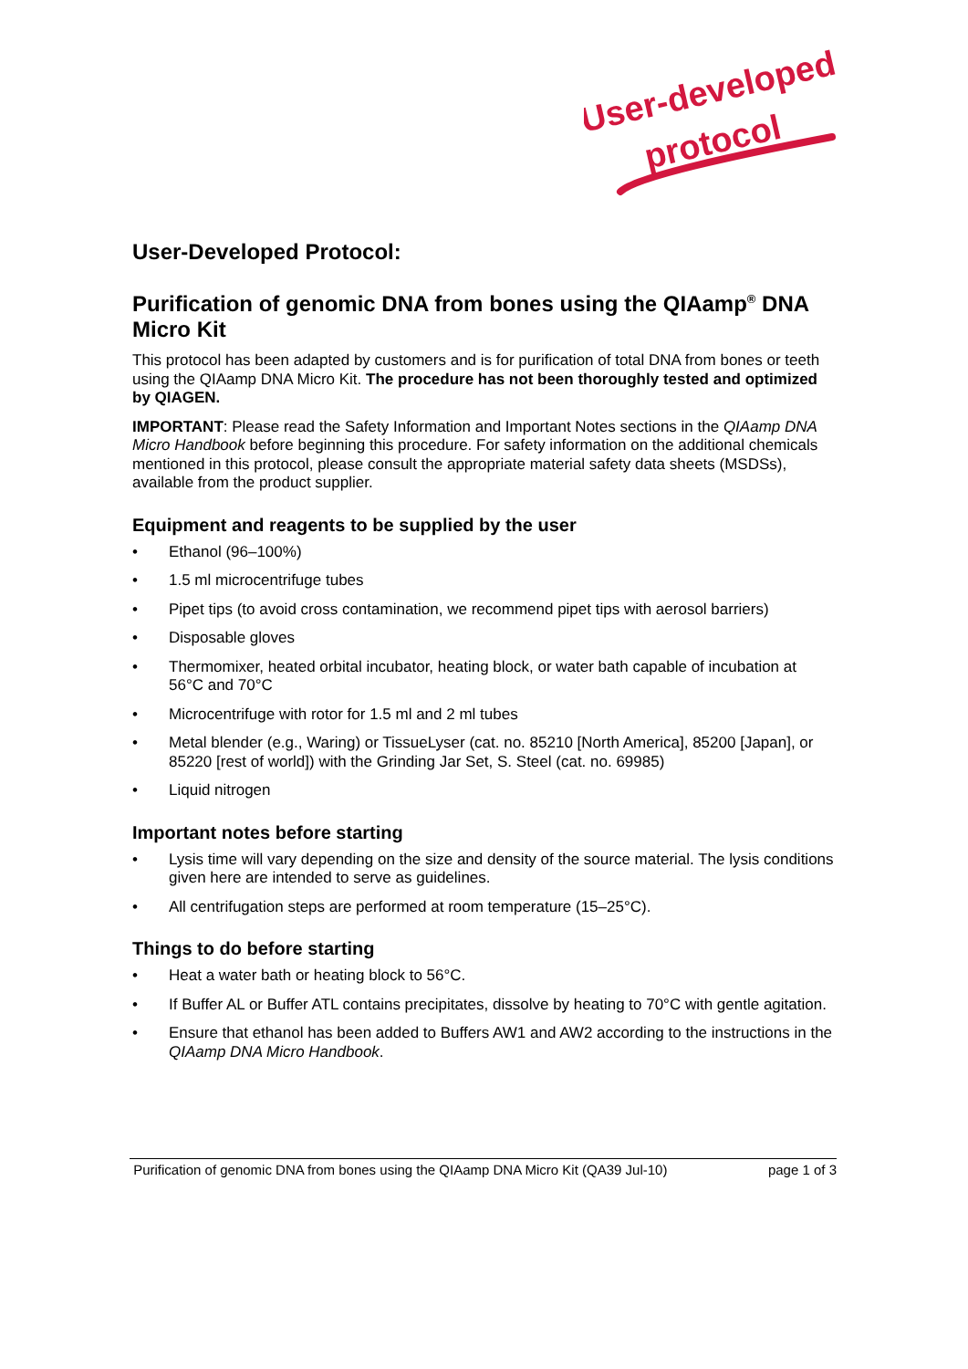User-developed
protocol
User-Developed Protocol:
Purification of genomic DNA from bones using the QIAamp<sup>®</sup> DNA Micro Kit
This protocol has been adapted by customers and is for purification of total DNA from bones or teeth using the QIAamp DNA Micro Kit. The procedure has not been thoroughly tested and optimized by QIAGEN.
IMPORTANT: Please read the Safety Information and Important Notes sections in the QIAamp DNA Micro Handbook before beginning this procedure. For safety information on the additional chemicals mentioned in this protocol, please consult the appropriate material safety data sheets (MSDSs), available from the product supplier.
Equipment and reagents to be supplied by the user
• Ethanol (96–100%)
• 1.5 ml microcentrifuge tubes
• Pipet tips (to avoid cross contamination, we recommend pipet tips with aerosol barriers)
• Disposable gloves
• Thermomixer, heated orbital incubator, heating block, or water bath capable of incubation at 56°C and 70°C
• Microcentrifuge with rotor for 1.5 ml and 2 ml tubes
• Metal blender (e.g., Waring) or TissueLyser (cat. no. 85210 [North America], 85200 [Japan], or 85220 [rest of world]) with the Grinding Jar Set, S. Steel (cat. no. 69985)
• Liquid nitrogen
Important notes before starting
• Lysis time will vary depending on the size and density of the source material. The lysis conditions given here are intended to serve as guidelines.
• All centrifugation steps are performed at room temperature (15–25°C).
Things to do before starting
• Heat a water bath or heating block to 56°C.
• If Buffer AL or Buffer ATL contains precipitates, dissolve by heating to 70°C with gentle agitation.
• Ensure that ethanol has been added to Buffers AW1 and AW2 according to the instructions in the QIAamp DNA Micro Handbook.
Purification of genomic DNA from bones using the QIAamp DNA Micro Kit (QA39 Jul-10) page 1 of 3